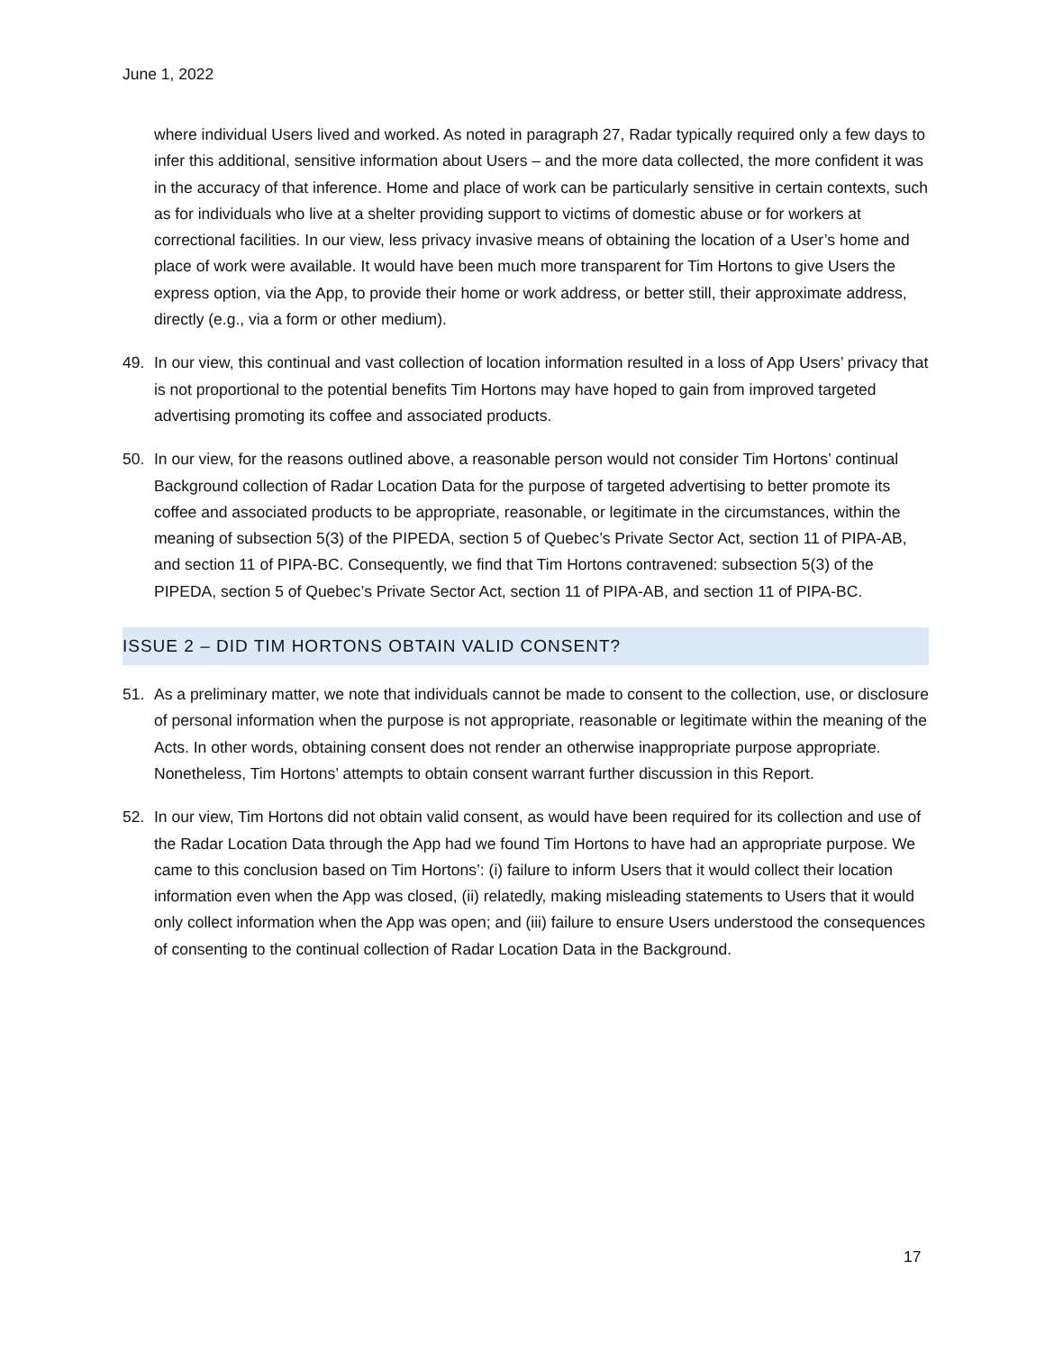June 1, 2022
where individual Users lived and worked. As noted in paragraph 27, Radar typically required only a few days to infer this additional, sensitive information about Users – and the more data collected, the more confident it was in the accuracy of that inference. Home and place of work can be particularly sensitive in certain contexts, such as for individuals who live at a shelter providing support to victims of domestic abuse or for workers at correctional facilities. In our view, less privacy invasive means of obtaining the location of a User’s home and place of work were available. It would have been much more transparent for Tim Hortons to give Users the express option, via the App, to provide their home or work address, or better still, their approximate address, directly (e.g., via a form or other medium).
49. In our view, this continual and vast collection of location information resulted in a loss of App Users’ privacy that is not proportional to the potential benefits Tim Hortons may have hoped to gain from improved targeted advertising promoting its coffee and associated products.
50. In our view, for the reasons outlined above, a reasonable person would not consider Tim Hortons’ continual Background collection of Radar Location Data for the purpose of targeted advertising to better promote its coffee and associated products to be appropriate, reasonable, or legitimate in the circumstances, within the meaning of subsection 5(3) of the PIPEDA, section 5 of Quebec’s Private Sector Act, section 11 of PIPA-AB, and section 11 of PIPA-BC. Consequently, we find that Tim Hortons contravened: subsection 5(3) of the PIPEDA, section 5 of Quebec’s Private Sector Act, section 11 of PIPA-AB, and section 11 of PIPA-BC.
ISSUE 2 – DID TIM HORTONS OBTAIN VALID CONSENT?
51. As a preliminary matter, we note that individuals cannot be made to consent to the collection, use, or disclosure of personal information when the purpose is not appropriate, reasonable or legitimate within the meaning of the Acts. In other words, obtaining consent does not render an otherwise inappropriate purpose appropriate. Nonetheless, Tim Hortons’ attempts to obtain consent warrant further discussion in this Report.
52. In our view, Tim Hortons did not obtain valid consent, as would have been required for its collection and use of the Radar Location Data through the App had we found Tim Hortons to have had an appropriate purpose. We came to this conclusion based on Tim Hortons’: (i) failure to inform Users that it would collect their location information even when the App was closed, (ii) relatedly, making misleading statements to Users that it would only collect information when the App was open; and (iii) failure to ensure Users understood the consequences of consenting to the continual collection of Radar Location Data in the Background.
17